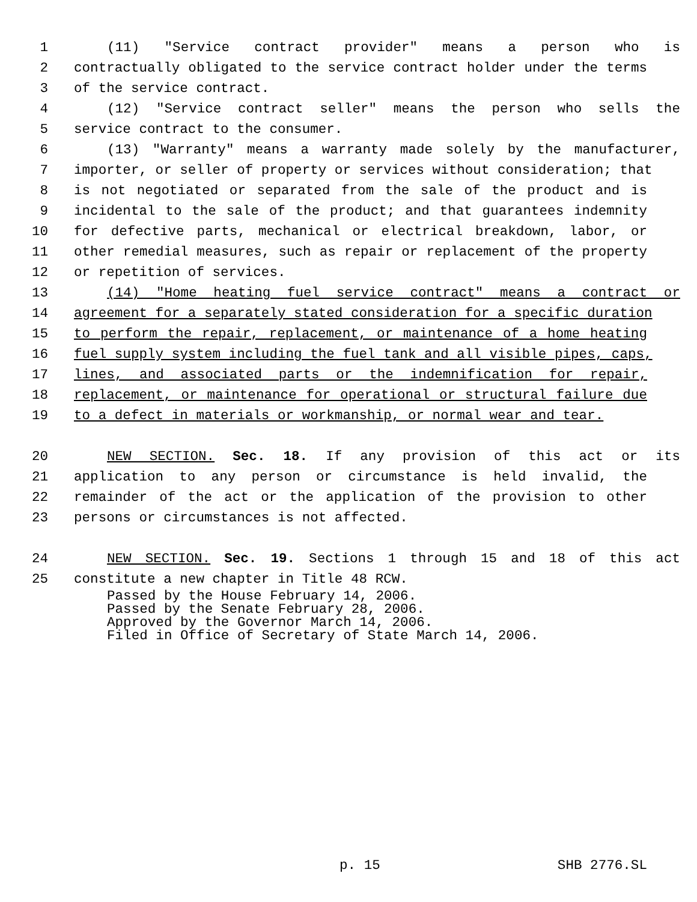1 (11) "Service contract provider" means a person who is
2 contractually obligated to the service contract holder under the terms
3 of the service contract.
4 (12) "Service contract seller" means the person who sells the
5 service contract to the consumer.
6 (13) "Warranty" means a warranty made solely by the manufacturer,
7 importer, or seller of property or services without consideration; that
8 is not negotiated or separated from the sale of the product and is
9 incidental to the sale of the product; and that guarantees indemnity
10 for defective parts, mechanical or electrical breakdown, labor, or
11 other remedial measures, such as repair or replacement of the property
12 or repetition of services.
13 (14) "Home heating fuel service contract" means a contract or
14 agreement for a separately stated consideration for a specific duration
15 to perform the repair, replacement, or maintenance of a home heating
16 fuel supply system including the fuel tank and all visible pipes, caps,
17 lines, and associated parts or the indemnification for repair,
18 replacement, or maintenance for operational or structural failure due
19 to a defect in materials or workmanship, or normal wear and tear.
20 NEW SECTION. Sec. 18. If any provision of this act or its
21 application to any person or circumstance is held invalid, the
22 remainder of the act or the application of the provision to other
23 persons or circumstances is not affected.
24 NEW SECTION. Sec. 19. Sections 1 through 15 and 18 of this act
25 constitute a new chapter in Title 48 RCW.
Passed by the House February 14, 2006. Passed by the Senate February 28, 2006. Approved by the Governor March 14, 2006. Filed in Office of Secretary of State March 14, 2006.
p. 15 SHB 2776.SL